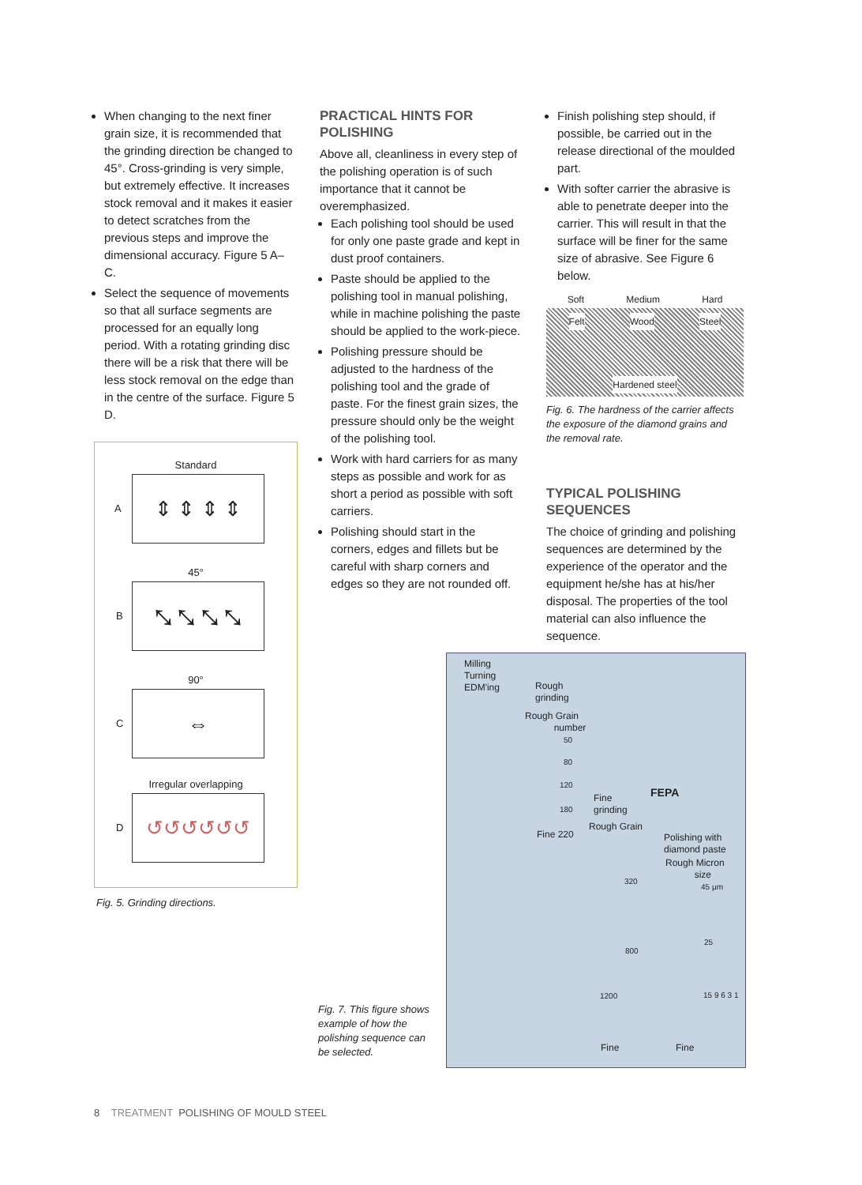When changing to the next finer grain size, it is recommended that the grinding direction be changed to 45°. Cross-grinding is very simple, but extremely effective. It increases stock removal and it makes it easier to detect scratches from the previous steps and improve the dimensional accuracy. Figure 5 A–C.
Select the sequence of movements so that all surface segments are processed for an equally long period. With a rotating grinding disc there will be a risk that there will be less stock removal on the edge than in the centre of the surface. Figure 5 D.
Standard
A
⇕ ⇕ ⇕ ⇕
45°
B
⤡ ⤡ ⤡ ⤡
90°
C
⇔
Irregular overlapping
D
↺↺↺↺↺↺
Fig. 5. Grinding directions.
PRACTICAL HINTS FOR POLISHING
Above all, cleanliness in every step of the polishing operation is of such importance that it cannot be overemphasized.
Each polishing tool should be used for only one paste grade and kept in dust proof containers.
Paste should be applied to the polishing tool in manual polishing, while in machine polishing the paste should be applied to the work-piece.
Polishing pressure should be adjusted to the hardness of the polishing tool and the grade of paste. For the finest grain sizes, the pressure should only be the weight of the polishing tool.
Work with hard carriers for as many steps as possible and work for as short a period as possible with soft carriers.
Polishing should start in the corners, edges and fillets but be careful with sharp corners and edges so they are not rounded off.
Finish polishing step should, if possible, be carried out in the release directional of the moulded part.
With softer carrier the abrasive is able to penetrate deeper into the carrier. This will result in that the surface will be finer for the same size of abrasive. See Figure 6 below.
Soft Medium Hard
Felt Wood Steel
Hardened steel
Fig. 6. The hardness of the carrier affects the exposure of the diamond grains and the removal rate.
TYPICAL POLISHING SEQUENCES
The choice of grinding and polishing sequences are determined by the experience of the operator and the equipment he/she has at his/her disposal. The properties of the tool material can also influence the sequence.
Milling
Turning
EDM'ing
Rough
grinding
Rough Grain
number
50
80
120
180
Fine 220
Fine
grinding
FEPA
Rough Grain
Polishing with
diamond paste
Rough Micron
size
45 µm
320
25
800
1200 15 9 6 3 1
Fine Fine
Fig. 7. This figure shows example of how the polishing sequence can be selected.
8 TREATMENT POLISHING OF MOULD STEEL